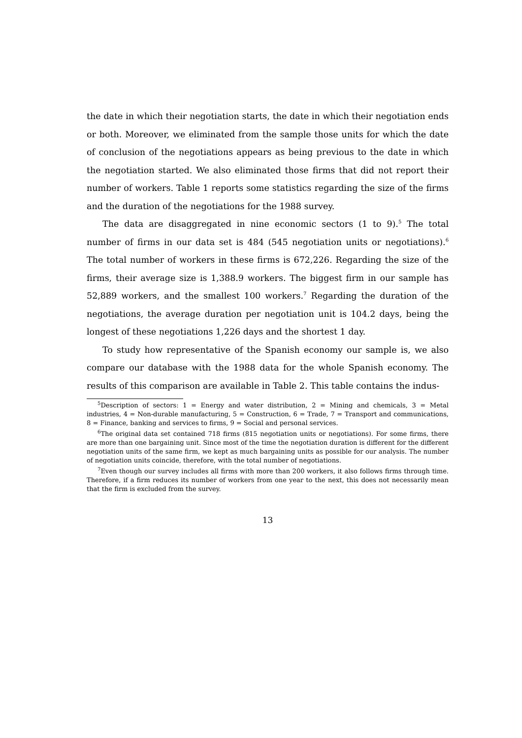the date in which their negotiation starts, the date in which their negotiation ends or both. Moreover, we eliminated from the sample those units for which the date of conclusion of the negotiations appears as being previous to the date in which the negotiation started. We also eliminated those firms that did not report their number of workers. Table 1 reports some statistics regarding the size of the firms and the duration of the negotiations for the 1988 survey.
The data are disaggregated in nine economic sectors (1 to 9).<sup>5</sup> The total number of firms in our data set is 484 (545 negotiation units or negotiations).<sup>6</sup> The total number of workers in these firms is 672,226. Regarding the size of the firms, their average size is 1,388.9 workers. The biggest firm in our sample has 52,889 workers, and the smallest 100 workers.<sup>7</sup> Regarding the duration of the negotiations, the average duration per negotiation unit is 104.2 days, being the longest of these negotiations 1,226 days and the shortest 1 day.
To study how representative of the Spanish economy our sample is, we also compare our database with the 1988 data for the whole Spanish economy. The results of this comparison are available in Table 2. This table contains the indus-
<sup>5</sup> Description of sectors: 1 = Energy and water distribution, 2 = Mining and chemicals, 3 = Metal industries, 4 = Non-durable manufacturing, 5 = Construction, 6 = Trade, 7 = Transport and communications, 8 = Finance, banking and services to firms, 9 = Social and personal services.
<sup>6</sup> The original data set contained 718 firms (815 negotiation units or negotiations). For some firms, there are more than one bargaining unit. Since most of the time the negotiation duration is different for the different negotiation units of the same firm, we kept as much bargaining units as possible for our analysis. The number of negotiation units coincide, therefore, with the total number of negotiations.
<sup>7</sup> Even though our survey includes all firms with more than 200 workers, it also follows firms through time. Therefore, if a firm reduces its number of workers from one year to the next, this does not necessarily mean that the firm is excluded from the survey.
13